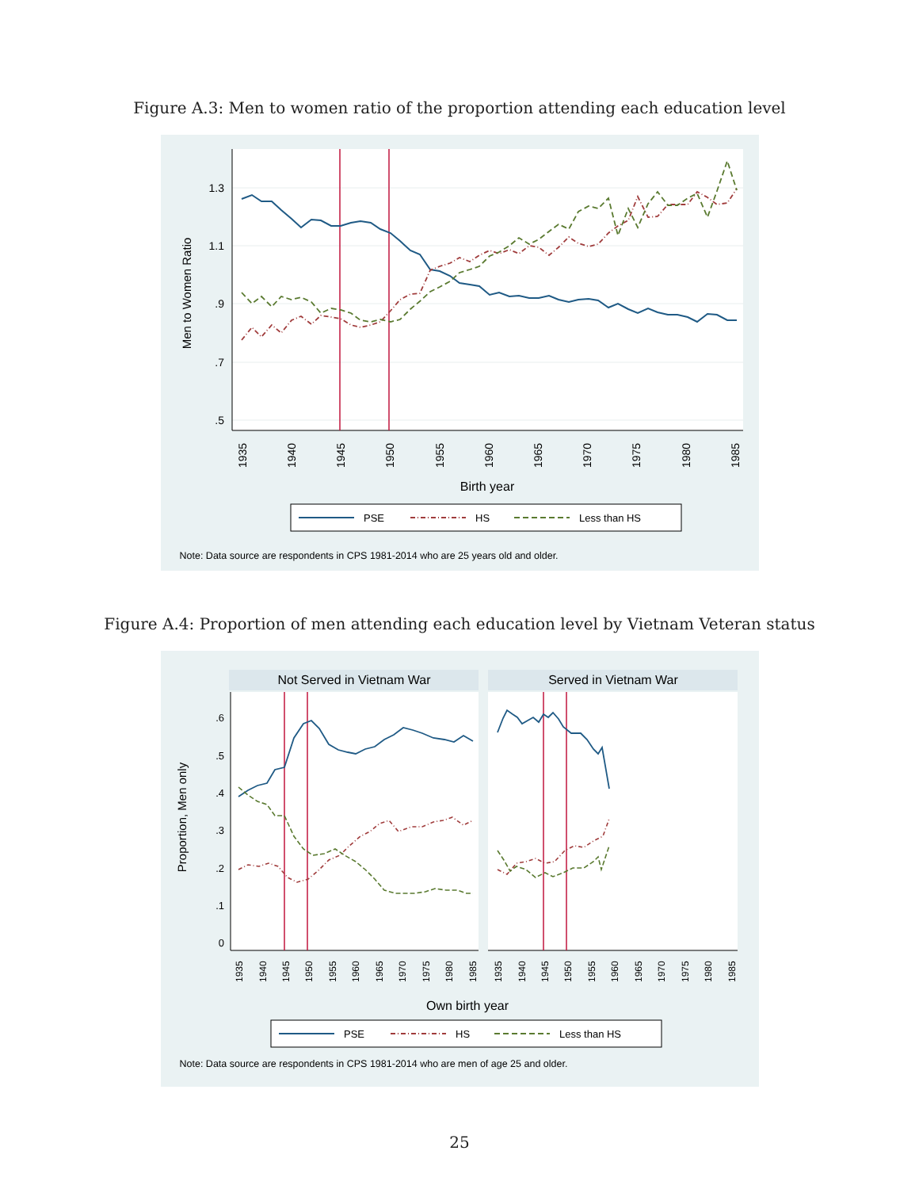Figure A.3: Men to women ratio of the proportion attending each education level
1.3
1.1
.9
.7
.5
Men to Women Ratio
1935
1940
1945
1950
1955
1960
1965
1970
1975
1980
1985
Birth year
PSE
HS
Less than HS
Note: Data source are respondents in CPS 1981-2014 who are 25 years old and older.
Figure A.4: Proportion of men attending each education level by Vietnam Veteran status
Not Served in Vietnam War
Served in Vietnam War
.6
.5
.4
.3
.2
.1
0
Proportion, Men only
1935
1940
1945
1950
1955
1960
1965
1970
1975
1980
1985
1935
1940
1945
1950
1955
1960
1965
1970
1975
1980
1985
Own birth year
PSE
HS
Less than HS
Note: Data source are respondents in CPS 1981-2014 who are men of age 25 and older.
25